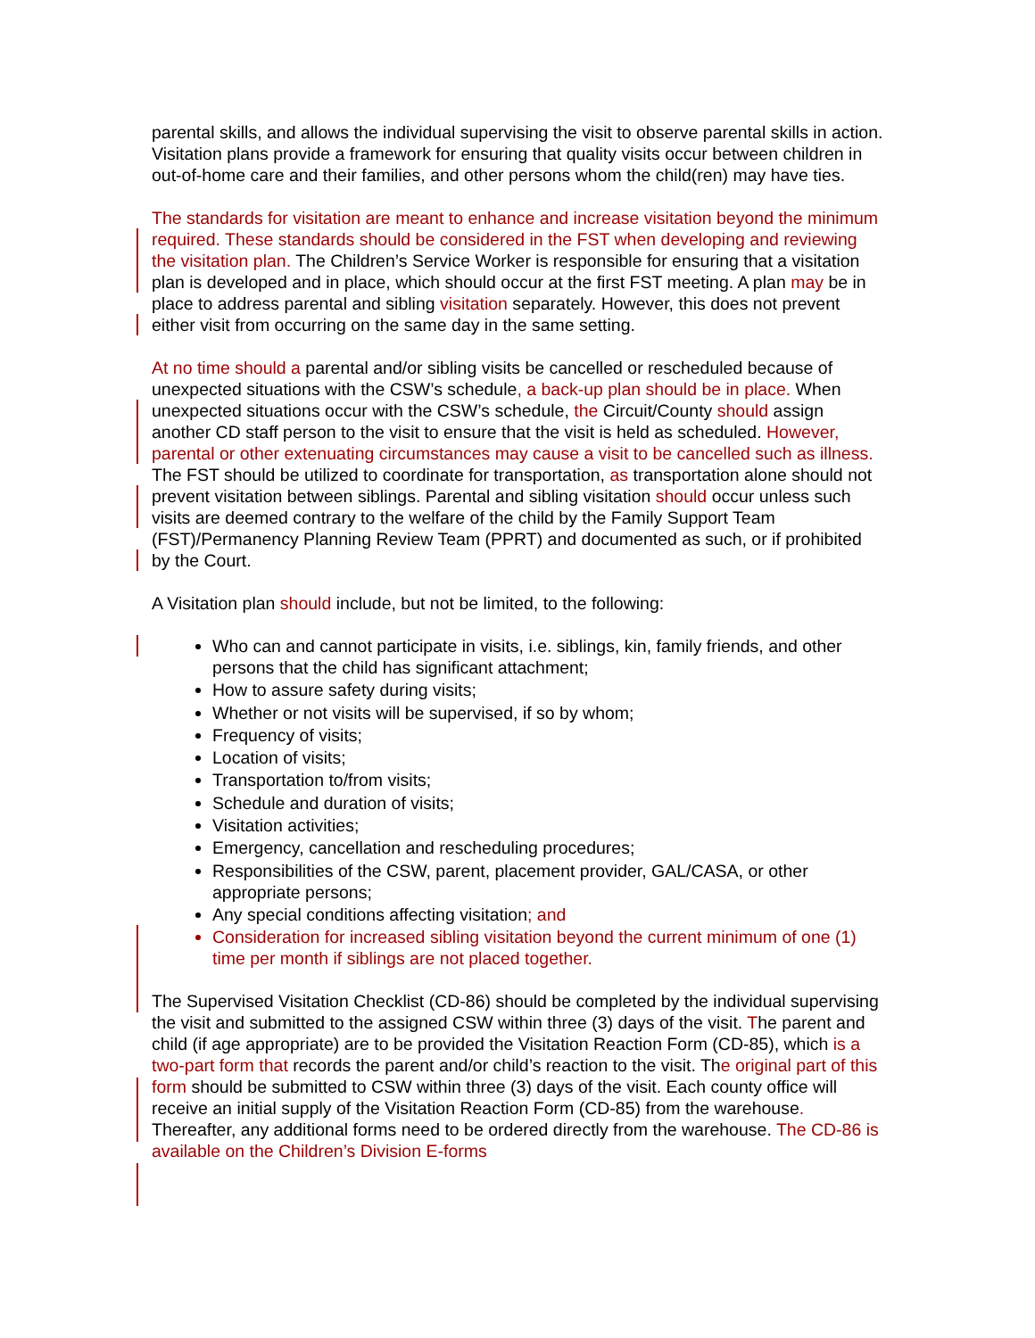parental skills, and allows the individual supervising the visit to observe parental skills in action. Visitation plans provide a framework for ensuring that quality visits occur between children in out-of-home care and their families, and other persons whom the child(ren) may have ties.
The standards for visitation are meant to enhance and increase visitation beyond the minimum required. These standards should be considered in the FST when developing and reviewing the visitation plan. The Children’s Service Worker is responsible for ensuring that a visitation plan is developed and in place, which should occur at the first FST meeting. A plan may be in place to address parental and sibling visitation separately. However, this does not prevent either visit from occurring on the same day in the same setting.
At no time should a parental and/or sibling visits be cancelled or rescheduled because of unexpected situations with the CSW’s schedule, a back-up plan should be in place. When unexpected situations occur with the CSW’s schedule, the Circuit/County should assign another CD staff person to the visit to ensure that the visit is held as scheduled. However, parental or other extenuating circumstances may cause a visit to be cancelled such as illness. The FST should be utilized to coordinate for transportation, as transportation alone should not prevent visitation between siblings. Parental and sibling visitation should occur unless such visits are deemed contrary to the welfare of the child by the Family Support Team (FST)/Permanency Planning Review Team (PPRT) and documented as such, or if prohibited by the Court.
A Visitation plan should include, but not be limited, to the following:
Who can and cannot participate in visits, i.e. siblings, kin, family friends, and other persons that the child has significant attachment;
How to assure safety during visits;
Whether or not visits will be supervised, if so by whom;
Frequency of visits;
Location of visits;
Transportation to/from visits;
Schedule and duration of visits;
Visitation activities;
Emergency, cancellation and rescheduling procedures;
Responsibilities of the CSW, parent, placement provider, GAL/CASA, or other appropriate persons;
Any special conditions affecting visitation; and
Consideration for increased sibling visitation beyond the current minimum of one (1) time per month if siblings are not placed together.
The Supervised Visitation Checklist (CD-86) should be completed by the individual supervising the visit and submitted to the assigned CSW within three (3) days of the visit. The parent and child (if age appropriate) are to be provided the Visitation Reaction Form (CD-85), which is a two-part form that records the parent and/or child’s reaction to the visit. The original part of this form should be submitted to CSW within three (3) days of the visit. Each county office will receive an initial supply of the Visitation Reaction Form (CD-85) from the warehouse. Thereafter, any additional forms need to be ordered directly from the warehouse. The CD-86 is available on the Children’s Division E-forms